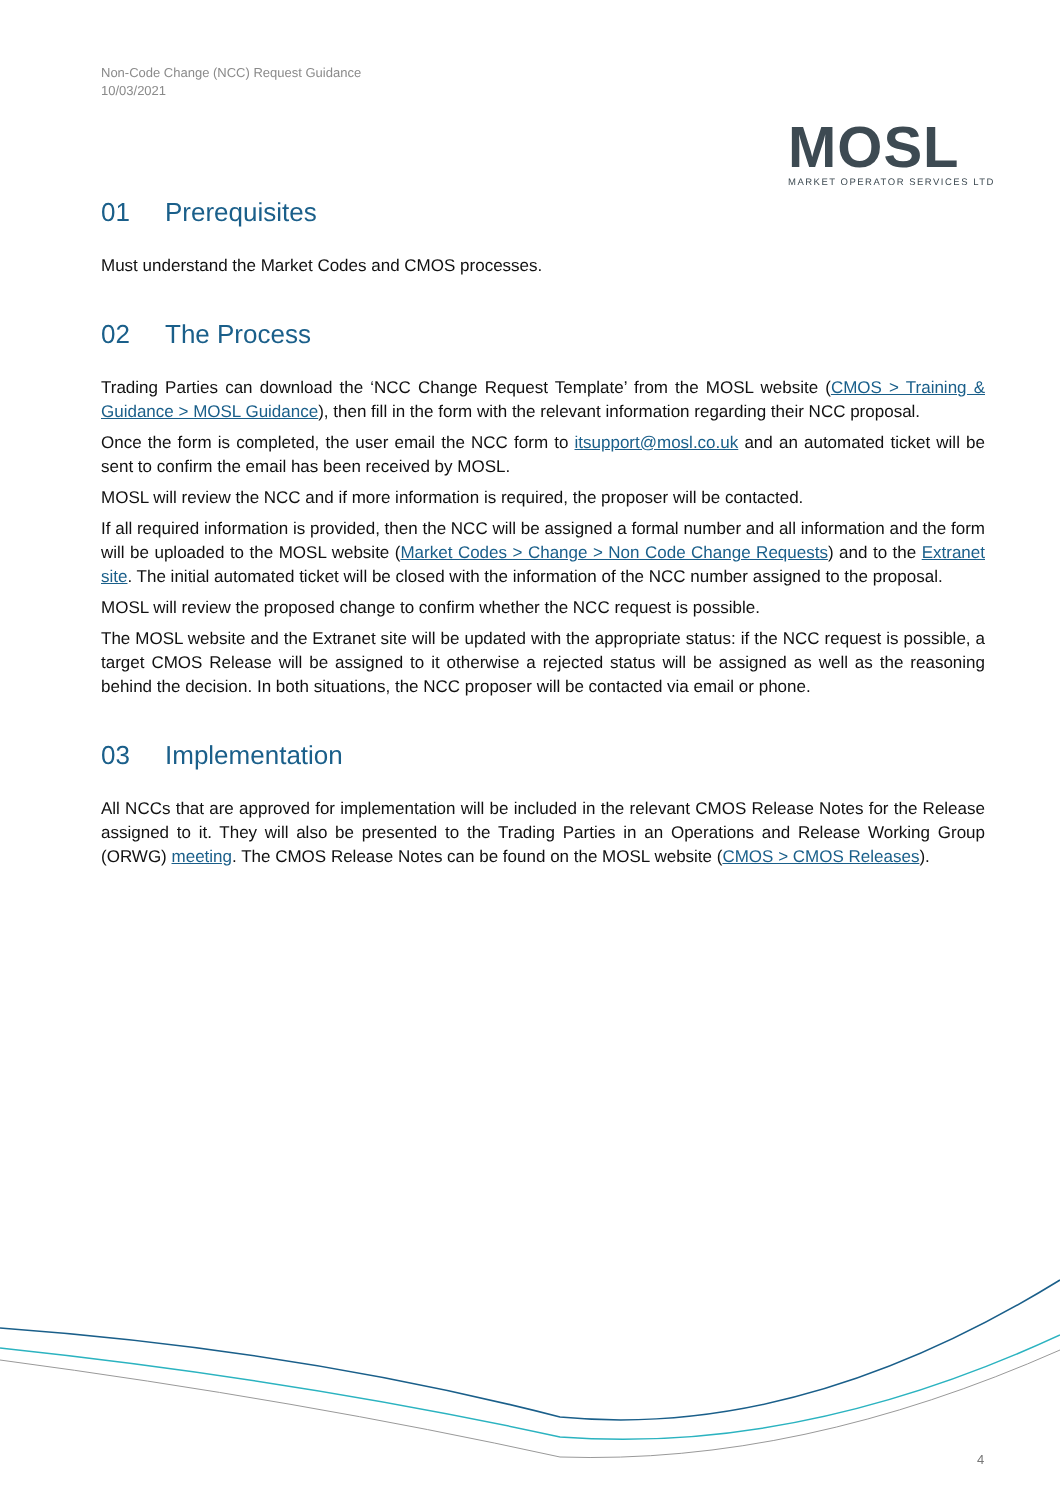Non-Code Change (NCC) Request Guidance
10/03/2021
MOSL
MARKET OPERATOR SERVICES LTD
01 Prerequisites
Must understand the Market Codes and CMOS processes.
02 The Process
Trading Parties can download the ‘NCC Change Request Template’ from the MOSL website (CMOS > Training & Guidance > MOSL Guidance), then fill in the form with the relevant information regarding their NCC proposal.
Once the form is completed, the user email the NCC form to itsupport@mosl.co.uk and an automated ticket will be sent to confirm the email has been received by MOSL.
MOSL will review the NCC and if more information is required, the proposer will be contacted.
If all required information is provided, then the NCC will be assigned a formal number and all information and the form will be uploaded to the MOSL website (Market Codes > Change > Non Code Change Requests) and to the Extranet site. The initial automated ticket will be closed with the information of the NCC number assigned to the proposal.
MOSL will review the proposed change to confirm whether the NCC request is possible.
The MOSL website and the Extranet site will be updated with the appropriate status: if the NCC request is possible, a target CMOS Release will be assigned to it otherwise a rejected status will be assigned as well as the reasoning behind the decision. In both situations, the NCC proposer will be contacted via email or phone.
03 Implementation
All NCCs that are approved for implementation will be included in the relevant CMOS Release Notes for the Release assigned to it. They will also be presented to the Trading Parties in an Operations and Release Working Group (ORWG) meeting. The CMOS Release Notes can be found on the MOSL website (CMOS > CMOS Releases).
4